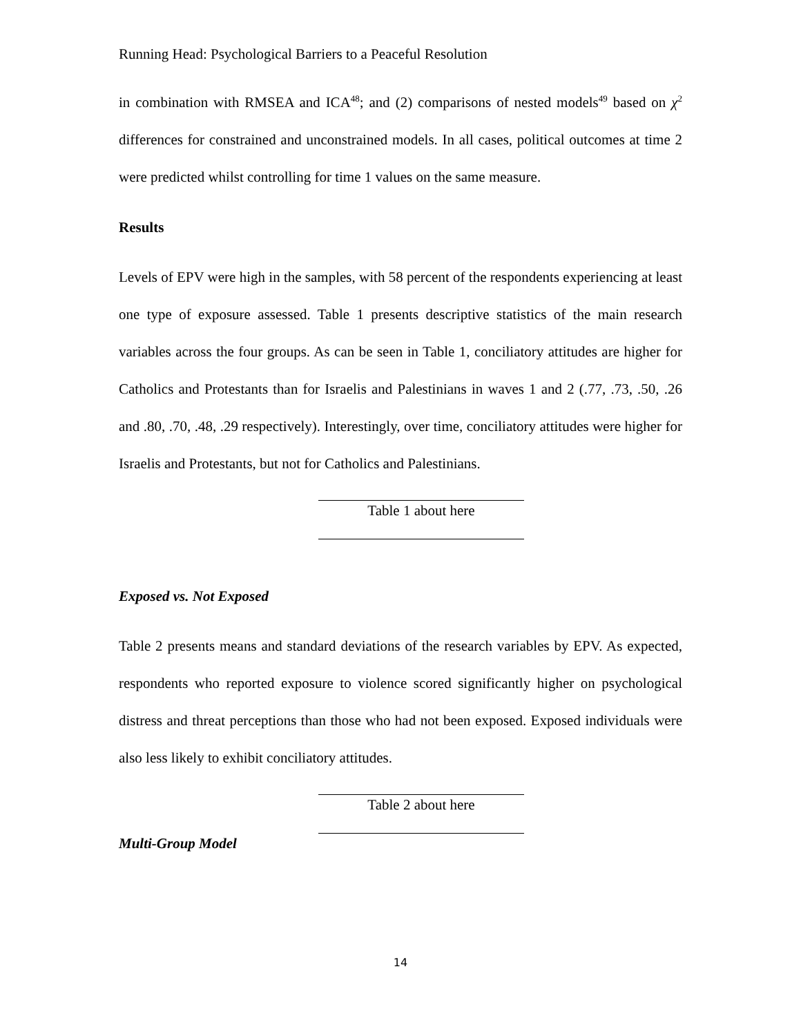Running Head: Psychological Barriers to a Peaceful Resolution
in combination with RMSEA and ICA<sup>48</sup>; and (2) comparisons of nested models<sup>49</sup> based on χ<sup>2</sup> differences for constrained and unconstrained models. In all cases, political outcomes at time 2 were predicted whilst controlling for time 1 values on the same measure.
Results
Levels of EPV were high in the samples, with 58 percent of the respondents experiencing at least one type of exposure assessed. Table 1 presents descriptive statistics of the main research variables across the four groups. As can be seen in Table 1, conciliatory attitudes are higher for Catholics and Protestants than for Israelis and Palestinians in waves 1 and 2 (.77, .73, .50, .26 and .80, .70, .48, .29 respectively). Interestingly, over time, conciliatory attitudes were higher for Israelis and Protestants, but not for Catholics and Palestinians.
Table 1 about here
Exposed vs. Not Exposed
Table 2 presents means and standard deviations of the research variables by EPV. As expected, respondents who reported exposure to violence scored significantly higher on psychological distress and threat perceptions than those who had not been exposed. Exposed individuals were also less likely to exhibit conciliatory attitudes.
Table 2 about here
Multi-Group Model
14